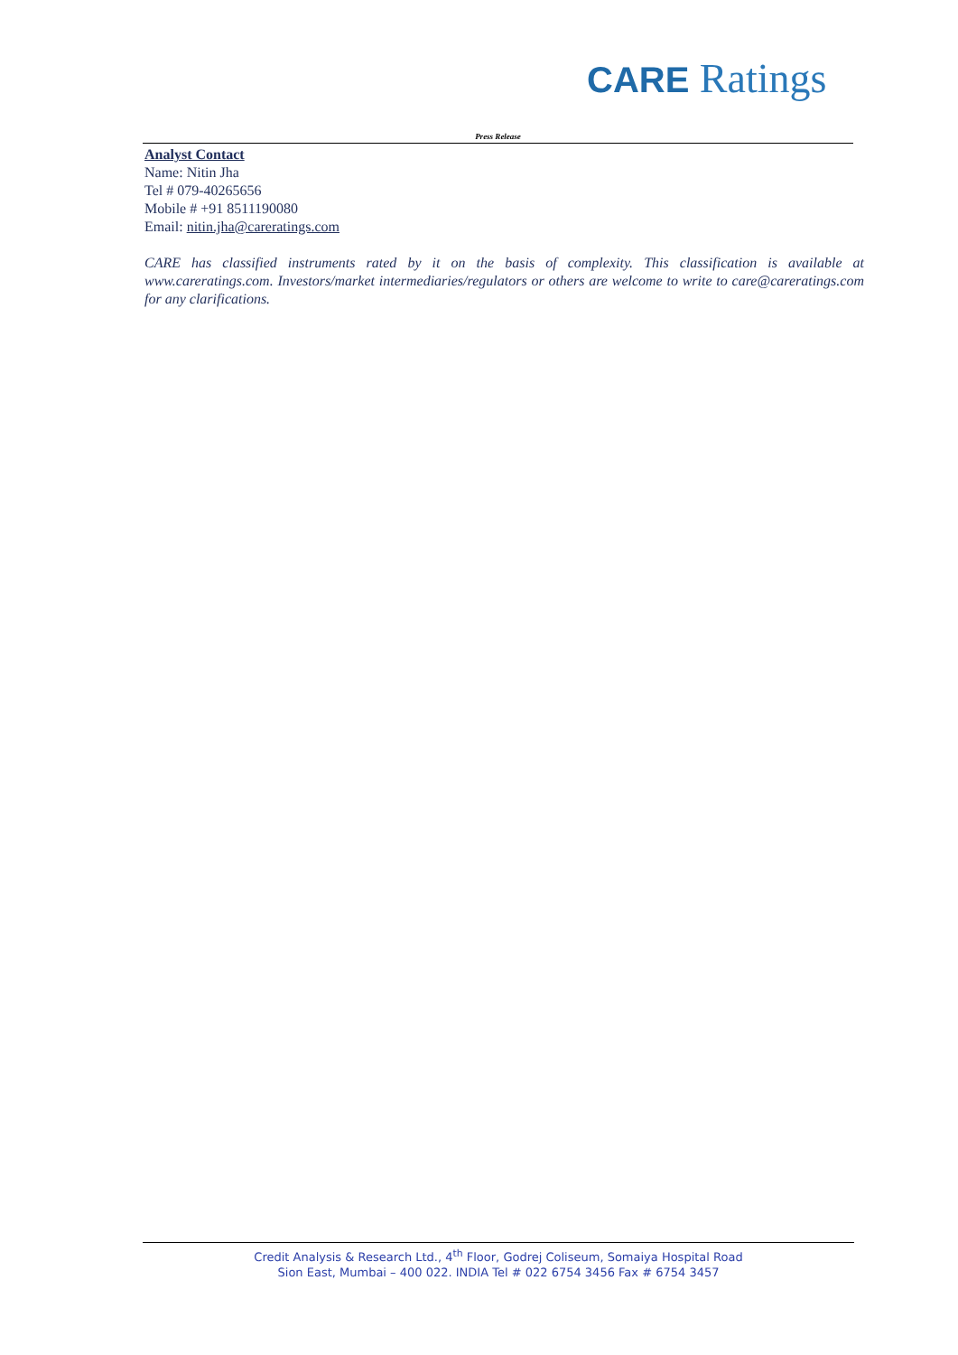CARE Ratings
Press Release
Analyst Contact
Name: Nitin Jha
Tel # 079-40265656
Mobile # +91 8511190080
Email: nitin.jha@careratings.com
CARE has classified instruments rated by it on the basis of complexity. This classification is available at www.careratings.com. Investors/market intermediaries/regulators or others are welcome to write to care@careratings.com for any clarifications.
Credit Analysis & Research Ltd., 4<sup>th</sup> Floor, Godrej Coliseum, Somaiya Hospital Road
Sion East, Mumbai – 400 022. INDIA Tel # 022 6754 3456 Fax # 6754 3457